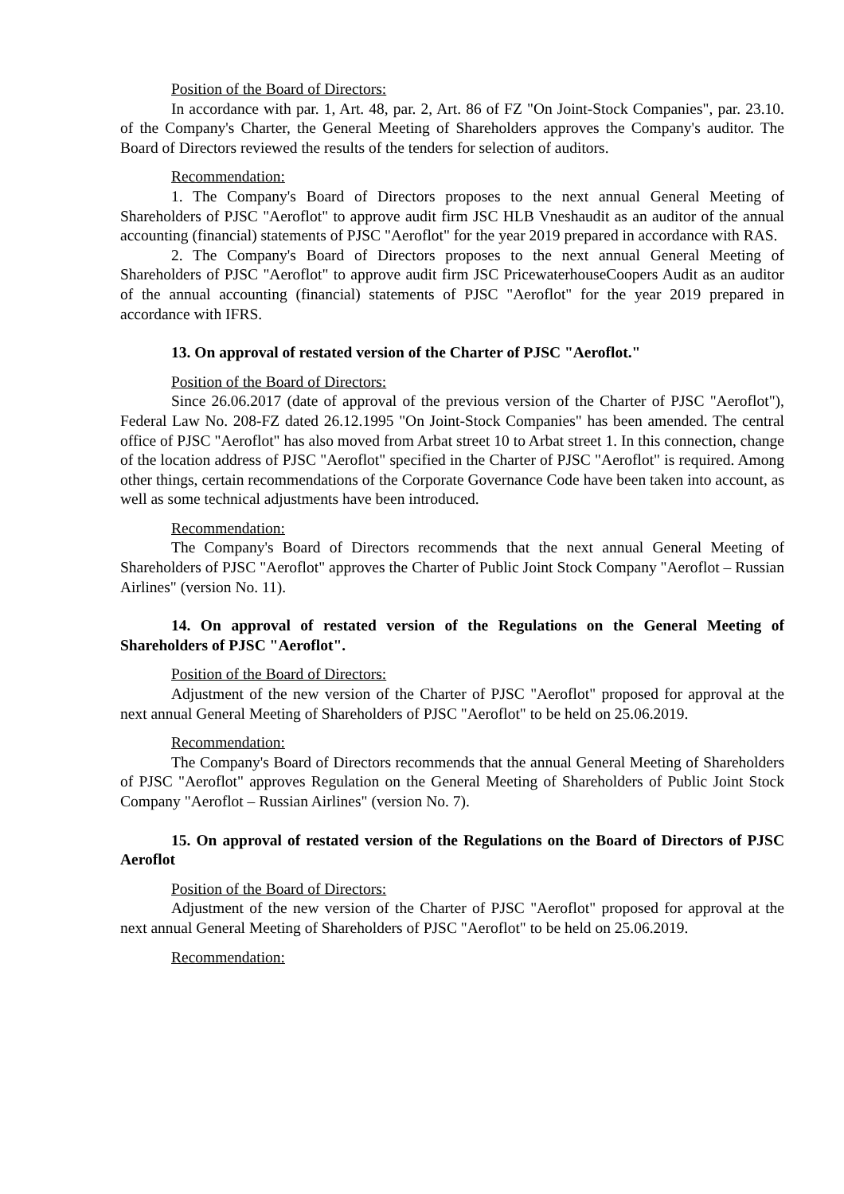Position of the Board of Directors:
In accordance with par. 1, Art. 48, par. 2, Art. 86 of FZ "On Joint-Stock Companies", par. 23.10. of the Company's Charter, the General Meeting of Shareholders approves the Company's auditor. The Board of Directors reviewed the results of the tenders for selection of auditors.
Recommendation:
1. The Company's Board of Directors proposes to the next annual General Meeting of Shareholders of PJSC "Aeroflot" to approve audit firm JSC HLB Vneshaudit as an auditor of the annual accounting (financial) statements of PJSC "Aeroflot" for the year 2019 prepared in accordance with RAS.
2. The Company's Board of Directors proposes to the next annual General Meeting of Shareholders of PJSC "Aeroflot" to approve audit firm JSC PricewaterhouseCoopers Audit as an auditor of the annual accounting (financial) statements of PJSC "Aeroflot" for the year 2019 prepared in accordance with IFRS.
13. On approval of restated version of the Charter of PJSC "Aeroflot."
Position of the Board of Directors:
Since 26.06.2017 (date of approval of the previous version of the Charter of PJSC "Aeroflot"), Federal Law No. 208-FZ dated 26.12.1995 "On Joint-Stock Companies" has been amended. The central office of PJSC "Aeroflot" has also moved from Arbat street 10 to Arbat street 1. In this connection, change of the location address of PJSC "Aeroflot" specified in the Charter of PJSC "Aeroflot" is required. Among other things, certain recommendations of the Corporate Governance Code have been taken into account, as well as some technical adjustments have been introduced.
Recommendation:
The Company's Board of Directors recommends that the next annual General Meeting of Shareholders of PJSC "Aeroflot" approves the Charter of Public Joint Stock Company "Aeroflot – Russian Airlines" (version No. 11).
14. On approval of restated version of the Regulations on the General Meeting of Shareholders of PJSC "Aeroflot".
Position of the Board of Directors:
Adjustment of the new version of the Charter of PJSC "Aeroflot" proposed for approval at the next annual General Meeting of Shareholders of PJSC "Aeroflot" to be held on 25.06.2019.
Recommendation:
The Company's Board of Directors recommends that the annual General Meeting of Shareholders of PJSC "Aeroflot" approves Regulation on the General Meeting of Shareholders of Public Joint Stock Company "Aeroflot – Russian Airlines" (version No. 7).
15. On approval of restated version of the Regulations on the Board of Directors of PJSC Aeroflot
Position of the Board of Directors:
Adjustment of the new version of the Charter of PJSC "Aeroflot" proposed for approval at the next annual General Meeting of Shareholders of PJSC "Aeroflot" to be held on 25.06.2019.
Recommendation: